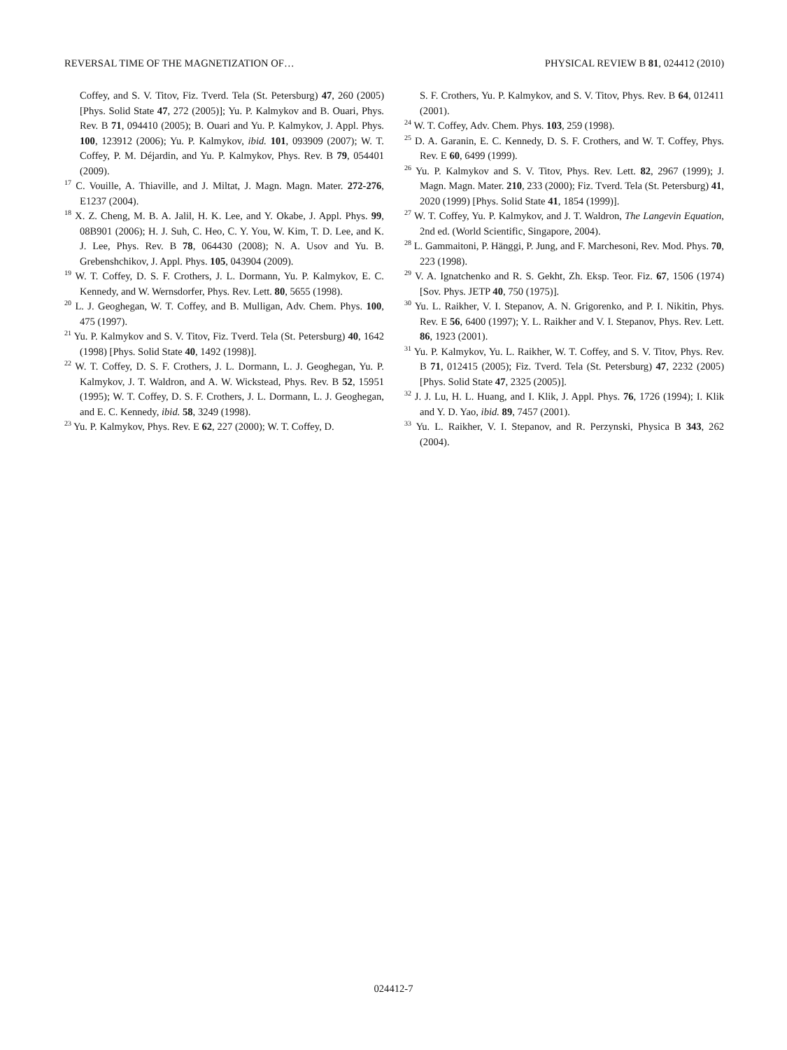REVERSAL TIME OF THE MAGNETIZATION OF… PHYSICAL REVIEW B 81, 024412 (2010)
Coffey, and S. V. Titov, Fiz. Tverd. Tela (St. Petersburg) 47, 260 (2005) [Phys. Solid State 47, 272 (2005)]; Yu. P. Kalmykov and B. Ouari, Phys. Rev. B 71, 094410 (2005); B. Ouari and Yu. P. Kalmykov, J. Appl. Phys. 100, 123912 (2006); Yu. P. Kalmykov, ibid. 101, 093909 (2007); W. T. Coffey, P. M. Déjardin, and Yu. P. Kalmykov, Phys. Rev. B 79, 054401 (2009).
<sup>17</sup> C. Vouille, A. Thiaville, and J. Miltat, J. Magn. Magn. Mater. 272-276, E1237 (2004).
<sup>18</sup> X. Z. Cheng, M. B. A. Jalil, H. K. Lee, and Y. Okabe, J. Appl. Phys. 99, 08B901 (2006); H. J. Suh, C. Heo, C. Y. You, W. Kim, T. D. Lee, and K. J. Lee, Phys. Rev. B 78, 064430 (2008); N. A. Usov and Yu. B. Grebenshchikov, J. Appl. Phys. 105, 043904 (2009).
<sup>19</sup> W. T. Coffey, D. S. F. Crothers, J. L. Dormann, Yu. P. Kalmykov, E. C. Kennedy, and W. Wernsdorfer, Phys. Rev. Lett. 80, 5655 (1998).
<sup>20</sup> L. J. Geoghegan, W. T. Coffey, and B. Mulligan, Adv. Chem. Phys. 100, 475 (1997).
<sup>21</sup> Yu. P. Kalmykov and S. V. Titov, Fiz. Tverd. Tela (St. Petersburg) 40, 1642 (1998) [Phys. Solid State 40, 1492 (1998)].
<sup>22</sup> W. T. Coffey, D. S. F. Crothers, J. L. Dormann, L. J. Geoghegan, Yu. P. Kalmykov, J. T. Waldron, and A. W. Wickstead, Phys. Rev. B 52, 15951 (1995); W. T. Coffey, D. S. F. Crothers, J. L. Dormann, L. J. Geoghegan, and E. C. Kennedy, ibid. 58, 3249 (1998).
<sup>23</sup> Yu. P. Kalmykov, Phys. Rev. E 62, 227 (2000); W. T. Coffey, D.
S. F. Crothers, Yu. P. Kalmykov, and S. V. Titov, Phys. Rev. B 64, 012411 (2001).
<sup>24</sup> W. T. Coffey, Adv. Chem. Phys. 103, 259 (1998).
<sup>25</sup> D. A. Garanin, E. C. Kennedy, D. S. F. Crothers, and W. T. Coffey, Phys. Rev. E 60, 6499 (1999).
<sup>26</sup> Yu. P. Kalmykov and S. V. Titov, Phys. Rev. Lett. 82, 2967 (1999); J. Magn. Magn. Mater. 210, 233 (2000); Fiz. Tverd. Tela (St. Petersburg) 41, 2020 (1999) [Phys. Solid State 41, 1854 (1999)].
<sup>27</sup> W. T. Coffey, Yu. P. Kalmykov, and J. T. Waldron, The Langevin Equation, 2nd ed. (World Scientific, Singapore, 2004).
<sup>28</sup> L. Gammaitoni, P. Hänggi, P. Jung, and F. Marchesoni, Rev. Mod. Phys. 70, 223 (1998).
<sup>29</sup> V. A. Ignatchenko and R. S. Gekht, Zh. Eksp. Teor. Fiz. 67, 1506 (1974) [Sov. Phys. JETP 40, 750 (1975)].
<sup>30</sup> Yu. L. Raikher, V. I. Stepanov, A. N. Grigorenko, and P. I. Nikitin, Phys. Rev. E 56, 6400 (1997); Y. L. Raikher and V. I. Stepanov, Phys. Rev. Lett. 86, 1923 (2001).
<sup>31</sup> Yu. P. Kalmykov, Yu. L. Raikher, W. T. Coffey, and S. V. Titov, Phys. Rev. B 71, 012415 (2005); Fiz. Tverd. Tela (St. Petersburg) 47, 2232 (2005) [Phys. Solid State 47, 2325 (2005)].
<sup>32</sup> J. J. Lu, H. L. Huang, and I. Klik, J. Appl. Phys. 76, 1726 (1994); I. Klik and Y. D. Yao, ibid. 89, 7457 (2001).
<sup>33</sup> Yu. L. Raikher, V. I. Stepanov, and R. Perzynski, Physica B 343, 262 (2004).
024412-7